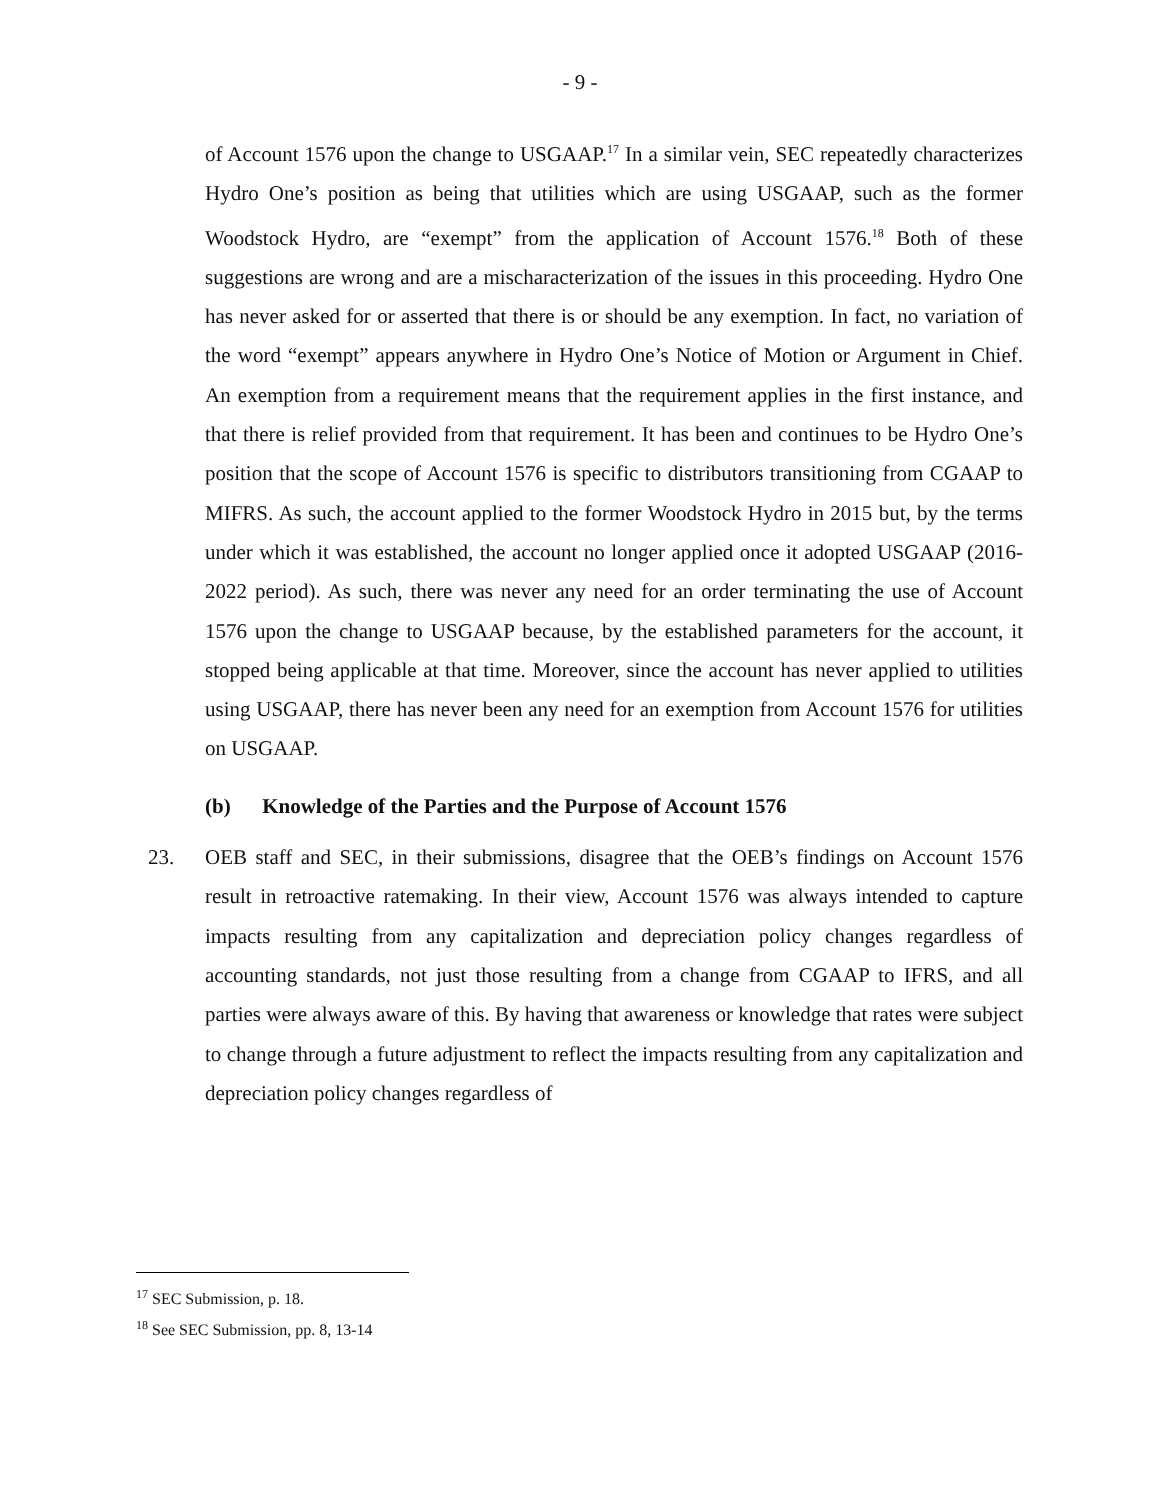- 9 -
of Account 1576 upon the change to USGAAP.<sup>17</sup> In a similar vein, SEC repeatedly characterizes Hydro One’s position as being that utilities which are using USGAAP, such as the former Woodstock Hydro, are “exempt” from the application of Account 1576.<sup>18</sup> Both of these suggestions are wrong and are a mischaracterization of the issues in this proceeding. Hydro One has never asked for or asserted that there is or should be any exemption. In fact, no variation of the word “exempt” appears anywhere in Hydro One’s Notice of Motion or Argument in Chief. An exemption from a requirement means that the requirement applies in the first instance, and that there is relief provided from that requirement. It has been and continues to be Hydro One’s position that the scope of Account 1576 is specific to distributors transitioning from CGAAP to MIFRS. As such, the account applied to the former Woodstock Hydro in 2015 but, by the terms under which it was established, the account no longer applied once it adopted USGAAP (2016-2022 period). As such, there was never any need for an order terminating the use of Account 1576 upon the change to USGAAP because, by the established parameters for the account, it stopped being applicable at that time. Moreover, since the account has never applied to utilities using USGAAP, there has never been any need for an exemption from Account 1576 for utilities on USGAAP.
(b) Knowledge of the Parties and the Purpose of Account 1576
23. OEB staff and SEC, in their submissions, disagree that the OEB’s findings on Account 1576 result in retroactive ratemaking. In their view, Account 1576 was always intended to capture impacts resulting from any capitalization and depreciation policy changes regardless of accounting standards, not just those resulting from a change from CGAAP to IFRS, and all parties were always aware of this. By having that awareness or knowledge that rates were subject to change through a future adjustment to reflect the impacts resulting from any capitalization and depreciation policy changes regardless of
<sup>17</sup> SEC Submission, p. 18.
<sup>18</sup> See SEC Submission, pp. 8, 13-14